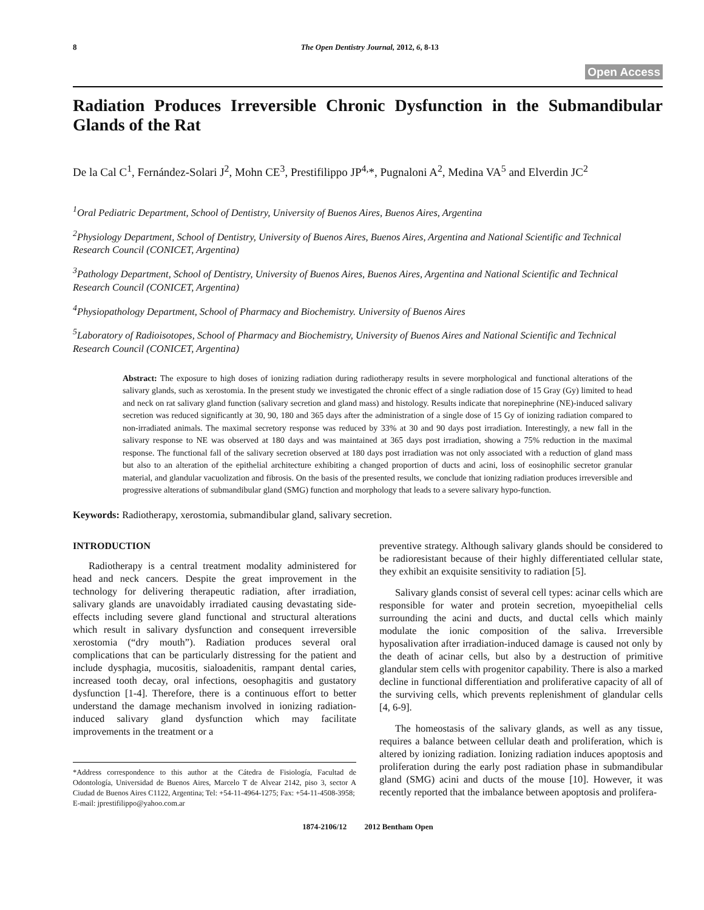8 The Open Dentistry Journal, 2012, 6, 8-13
Open Access
Radiation Produces Irreversible Chronic Dysfunction in the Submandibular Glands of the Rat
De la Cal C<sup>1</sup>, Fernández-Solari J<sup>2</sup>, Mohn CE<sup>3</sup>, Prestifilippo JP<sup>4,</sup>*, Pugnaloni A<sup>2</sup>, Medina VA<sup>5</sup> and Elverdin JC<sup>2</sup>
<sup>1</sup> Oral Pediatric Department, School of Dentistry, University of Buenos Aires, Buenos Aires, Argentina
<sup>2</sup> Physiology Department, School of Dentistry, University of Buenos Aires, Buenos Aires, Argentina and National Scientific and Technical Research Council (CONICET, Argentina)
<sup>3</sup> Pathology Department, School of Dentistry, University of Buenos Aires, Buenos Aires, Argentina and National Scientific and Technical Research Council (CONICET, Argentina)
<sup>4</sup> Physiopathology Department, School of Pharmacy and Biochemistry. University of Buenos Aires
<sup>5</sup> Laboratory of Radioisotopes, School of Pharmacy and Biochemistry, University of Buenos Aires and National Scientific and Technical Research Council (CONICET, Argentina)
Abstract: The exposure to high doses of ionizing radiation during radiotherapy results in severe morphological and functional alterations of the salivary glands, such as xerostomia. In the present study we investigated the chronic effect of a single radiation dose of 15 Gray (Gy) limited to head and neck on rat salivary gland function (salivary secretion and gland mass) and histology. Results indicate that norepinephrine (NE)-induced salivary secretion was reduced significantly at 30, 90, 180 and 365 days after the administration of a single dose of 15 Gy of ionizing radiation compared to non-irradiated animals. The maximal secretory response was reduced by 33% at 30 and 90 days post irradiation. Interestingly, a new fall in the salivary response to NE was observed at 180 days and was maintained at 365 days post irradiation, showing a 75% reduction in the maximal response. The functional fall of the salivary secretion observed at 180 days post irradiation was not only associated with a reduction of gland mass but also to an alteration of the epithelial architecture exhibiting a changed proportion of ducts and acini, loss of eosinophilic secretor granular material, and glandular vacuolization and fibrosis. On the basis of the presented results, we conclude that ionizing radiation produces irreversible and progressive alterations of submandibular gland (SMG) function and morphology that leads to a severe salivary hypo-function.
Keywords: Radiotherapy, xerostomia, submandibular gland, salivary secretion.
INTRODUCTION
Radiotherapy is a central treatment modality administered for head and neck cancers. Despite the great improvement in the technology for delivering therapeutic radiation, after irradiation, salivary glands are unavoidably irradiated causing devastating side-effects including severe gland functional and structural alterations which result in salivary dysfunction and consequent irreversible xerostomia (“dry mouth”). Radiation produces several oral complications that can be particularly distressing for the patient and include dysphagia, mucositis, sialoadenitis, rampant dental caries, increased tooth decay, oral infections, oesophagitis and gustatory dysfunction [1-4]. Therefore, there is a continuous effort to better understand the damage mechanism involved in ionizing radiation-induced salivary gland dysfunction which may facilitate improvements in the treatment or a
*Address correspondence to this author at the Cátedra de Fisiología, Facultad de Odontología, Universidad de Buenos Aires, Marcelo T de Alvear 2142, piso 3, sector A Ciudad de Buenos Aires C1122, Argentina; Tel: +54-11-4964-1275; Fax: +54-11-4508-3958;
E-mail: jprestifilippo@yahoo.com.ar
preventive strategy. Although salivary glands should be considered to be radioresistant because of their highly differentiated cellular state, they exhibit an exquisite sensitivity to radiation [5].
Salivary glands consist of several cell types: acinar cells which are responsible for water and protein secretion, myoepithelial cells surrounding the acini and ducts, and ductal cells which mainly modulate the ionic composition of the saliva. Irreversible hyposalivation after irradiation-induced damage is caused not only by the death of acinar cells, but also by a destruction of primitive glandular stem cells with progenitor capability. There is also a marked decline in functional differentiation and proliferative capacity of all of the surviving cells, which prevents replenishment of glandular cells [4, 6-9].
The homeostasis of the salivary glands, as well as any tissue, requires a balance between cellular death and proliferation, which is altered by ionizing radiation. Ionizing radiation induces apoptosis and proliferation during the early post radiation phase in submandibular gland (SMG) acini and ducts of the mouse [10]. However, it was recently reported that the imbalance between apoptosis and prolifera-
1874-2106/12 2012 Bentham Open